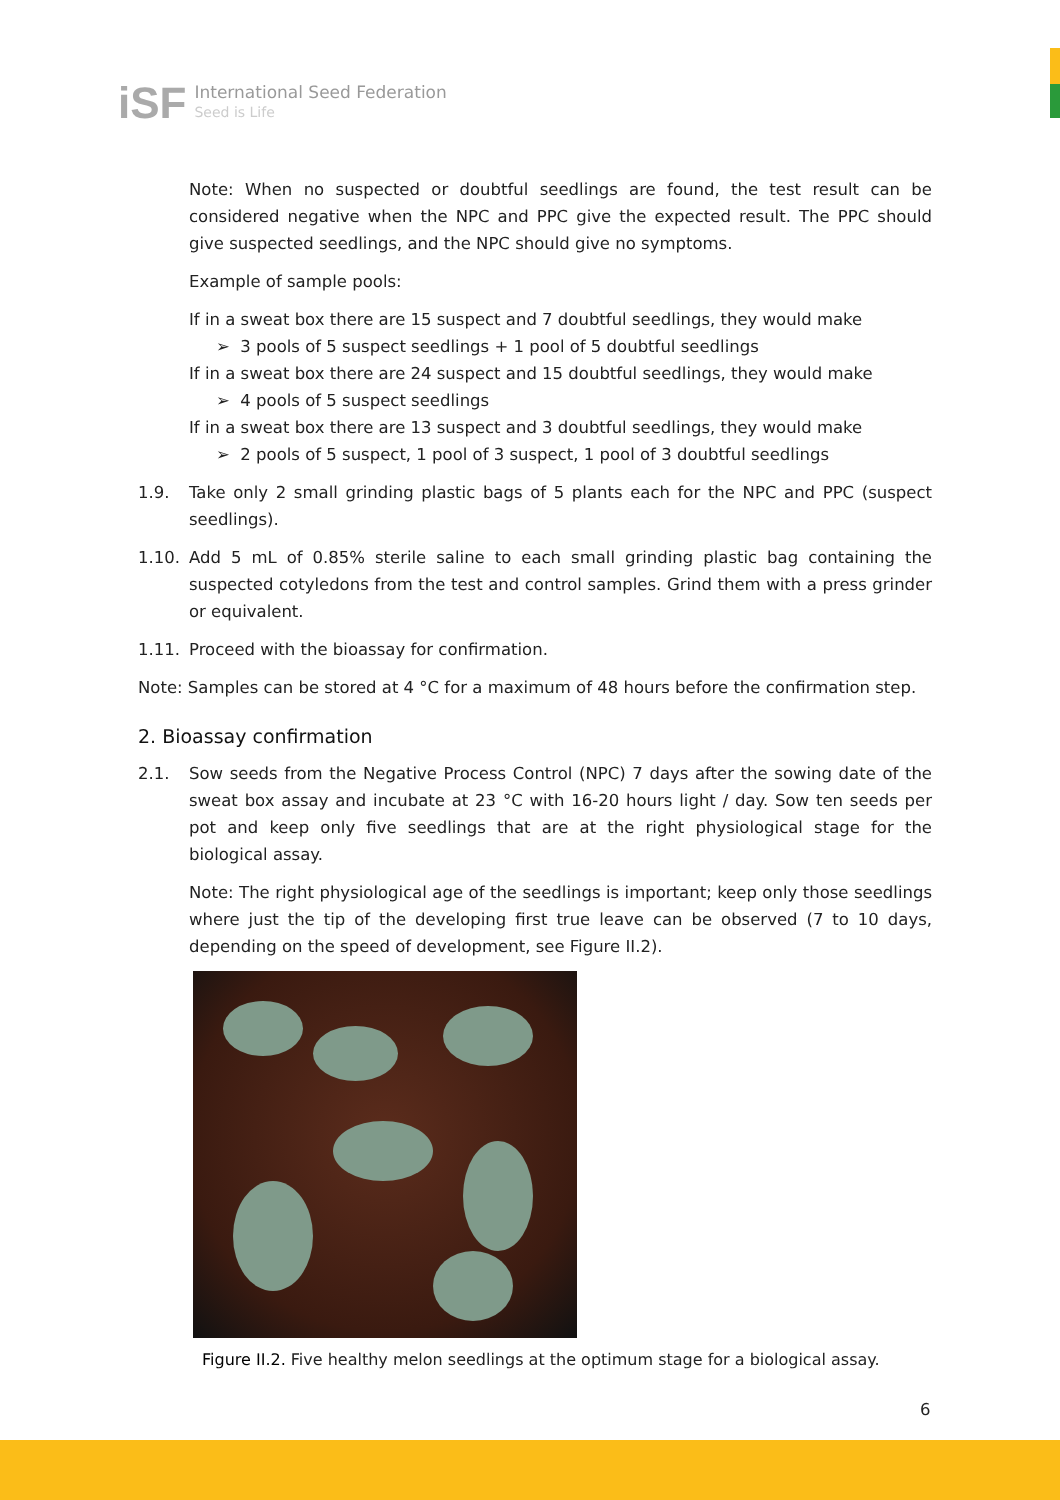iSF
International Seed Federation
Seed is Life
Note: When no suspected or doubtful seedlings are found, the test result can be considered negative when the NPC and PPC give the expected result. The PPC should give suspected seedlings, and the NPC should give no symptoms.
Example of sample pools:
If in a sweat box there are 15 suspect and 7 doubtful seedlings, they would make
➢ 3 pools of 5 suspect seedlings + 1 pool of 5 doubtful seedlings
If in a sweat box there are 24 suspect and 15 doubtful seedlings, they would make
➢ 4 pools of 5 suspect seedlings
If in a sweat box there are 13 suspect and 3 doubtful seedlings, they would make
➢ 2 pools of 5 suspect, 1 pool of 3 suspect, 1 pool of 3 doubtful seedlings
1.9. Take only 2 small grinding plastic bags of 5 plants each for the NPC and PPC (suspect seedlings).
1.10. Add 5 mL of 0.85% sterile saline to each small grinding plastic bag containing the suspected cotyledons from the test and control samples. Grind them with a press grinder or equivalent.
1.11. Proceed with the bioassay for confirmation.
Note: Samples can be stored at 4 °C for a maximum of 48 hours before the confirmation step.
2. Bioassay confirmation
2.1. Sow seeds from the Negative Process Control (NPC) 7 days after the sowing date of the sweat box assay and incubate at 23 °C with 16-20 hours light / day. Sow ten seeds per pot and keep only five seedlings that are at the right physiological stage for the biological assay.
Note: The right physiological age of the seedlings is important; keep only those seedlings where just the tip of the developing first true leave can be observed (7 to 10 days, depending on the speed of development, see Figure II.2).
Figure II.2. Five healthy melon seedlings at the optimum stage for a biological assay.
6